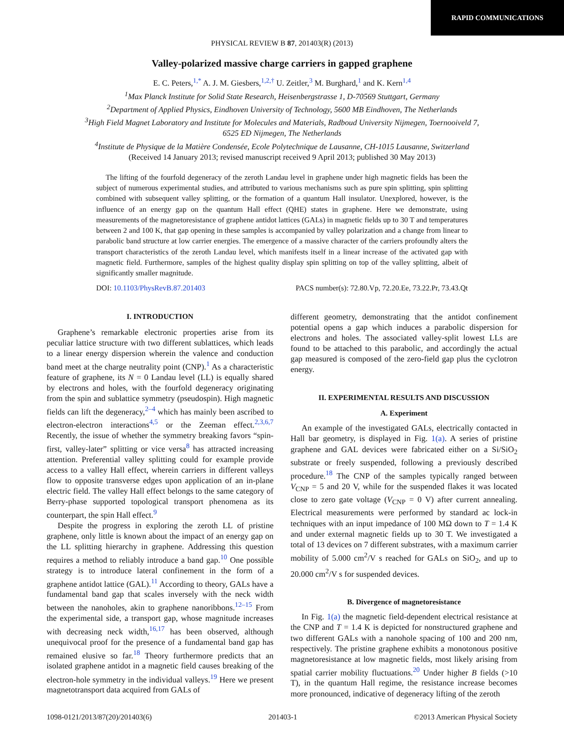RAPID COMMUNICATIONS
PHYSICAL REVIEW B 87, 201403(R) (2013)
Valley-polarized massive charge carriers in gapped graphene
E. C. Peters,<sup>1,*</sup> A. J. M. Giesbers,<sup>1,2,†</sup> U. Zeitler,<sup>3</sup> M. Burghard,<sup>1</sup> and K. Kern<sup>1,4</sup>
<sup>1</sup> Max Planck Institute for Solid State Research, Heisenbergstrasse 1, D-70569 Stuttgart, Germany
<sup>2</sup> Department of Applied Physics, Eindhoven University of Technology, 5600 MB Eindhoven, The Netherlands
<sup>3</sup> High Field Magnet Laboratory and Institute for Molecules and Materials, Radboud University Nijmegen, Toernooiveld 7,
6525 ED Nijmegen, The Netherlands
<sup>4</sup> Institute de Physique de la Matière Condensée, Ecole Polytechnique de Lausanne, CH-1015 Lausanne, Switzerland
(Received 14 January 2013; revised manuscript received 9 April 2013; published 30 May 2013)
The lifting of the fourfold degeneracy of the zeroth Landau level in graphene under high magnetic fields has been the subject of numerous experimental studies, and attributed to various mechanisms such as pure spin splitting, spin splitting combined with subsequent valley splitting, or the formation of a quantum Hall insulator. Unexplored, however, is the influence of an energy gap on the quantum Hall effect (QHE) states in graphene. Here we demonstrate, using measurements of the magnetoresistance of graphene antidot lattices (GALs) in magnetic fields up to 30 T and temperatures between 2 and 100 K, that gap opening in these samples is accompanied by valley polarization and a change from linear to parabolic band structure at low carrier energies. The emergence of a massive character of the carriers profoundly alters the transport characteristics of the zeroth Landau level, which manifests itself in a linear increase of the activated gap with magnetic field. Furthermore, samples of the highest quality display spin splitting on top of the valley splitting, albeit of significantly smaller magnitude.
DOI: 10.1103/PhysRevB.87.201403 PACS number(s): 72.80.Vp, 72.20.Ee, 73.22.Pr, 73.43.Qt
I. INTRODUCTION
Graphene’s remarkable electronic properties arise from its peculiar lattice structure with two different sublattices, which leads to a linear energy dispersion wherein the valence and conduction band meet at the charge neutrality point (CNP).<sup>1</sup> As a characteristic feature of graphene, its N = 0 Landau level (LL) is equally shared by electrons and holes, with the fourfold degeneracy originating from the spin and sublattice symmetry (pseudospin). High magnetic fields can lift the degeneracy,<sup>2–4</sup> which has mainly been ascribed to electron-electron interactions<sup>4,5</sup> or the Zeeman effect.<sup>2,3,6,7</sup> Recently, the issue of whether the symmetry breaking favors “spin-first, valley-later” splitting or vice versa<sup>8</sup> has attracted increasing attention. Preferential valley splitting could for example provide access to a valley Hall effect, wherein carriers in different valleys flow to opposite transverse edges upon application of an in-plane electric field. The valley Hall effect belongs to the same category of Berry-phase supported topological transport phenomena as its counterpart, the spin Hall effect.<sup>9</sup>
Despite the progress in exploring the zeroth LL of pristine graphene, only little is known about the impact of an energy gap on the LL splitting hierarchy in graphene. Addressing this question requires a method to reliably introduce a band gap.<sup>10</sup> One possible strategy is to introduce lateral confinement in the form of a graphene antidot lattice (GAL).<sup>11</sup> According to theory, GALs have a fundamental band gap that scales inversely with the neck width between the nanoholes, akin to graphene nanoribbons.<sup>12–15</sup> From the experimental side, a transport gap, whose magnitude increases with decreasing neck width,<sup>16,17</sup> has been observed, although unequivocal proof for the presence of a fundamental band gap has remained elusive so far.<sup>18</sup> Theory furthermore predicts that an isolated graphene antidot in a magnetic field causes breaking of the electron-hole symmetry in the individual valleys.<sup>19</sup> Here we present magnetotransport data acquired from GALs of
different geometry, demonstrating that the antidot confinement potential opens a gap which induces a parabolic dispersion for electrons and holes. The associated valley-split lowest LLs are found to be attached to this parabolic, and accordingly the actual gap measured is composed of the zero-field gap plus the cyclotron energy.
II. EXPERIMENTAL RESULTS AND DISCUSSION
A. Experiment
An example of the investigated GALs, electrically contacted in Hall bar geometry, is displayed in Fig. 1(a). A series of pristine graphene and GAL devices were fabricated either on a Si/SiO<sub>2</sub> substrate or freely suspended, following a previously described procedure.<sup>18</sup> The CNP of the samples typically ranged between V<sub>CNP</sub> = 5 and 20 V, while for the suspended flakes it was located close to zero gate voltage (V<sub>CNP</sub> = 0 V) after current annealing. Electrical measurements were performed by standard ac lock-in techniques with an input impedance of 100 MΩ down to T = 1.4 K and under external magnetic fields up to 30 T. We investigated a total of 13 devices on 7 different substrates, with a maximum carrier mobility of 5.000 cm<sup>2</sup>/V s reached for GALs on SiO<sub>2</sub>, and up to 20.000 cm<sup>2</sup>/V s for suspended devices.
B. Divergence of magnetoresistance
In Fig. 1(a) the magnetic field-dependent electrical resistance at the CNP and T = 1.4 K is depicted for nonstructured graphene and two different GALs with a nanohole spacing of 100 and 200 nm, respectively. The pristine graphene exhibits a monotonous positive magnetoresistance at low magnetic fields, most likely arising from spatial carrier mobility fluctuations.<sup>20</sup> Under higher B fields (>10 T), in the quantum Hall regime, the resistance increase becomes more pronounced, indicative of degeneracy lifting of the zeroth
1098-0121/2013/87(20)/201403(6) 201403-1 ©2013 American Physical Society